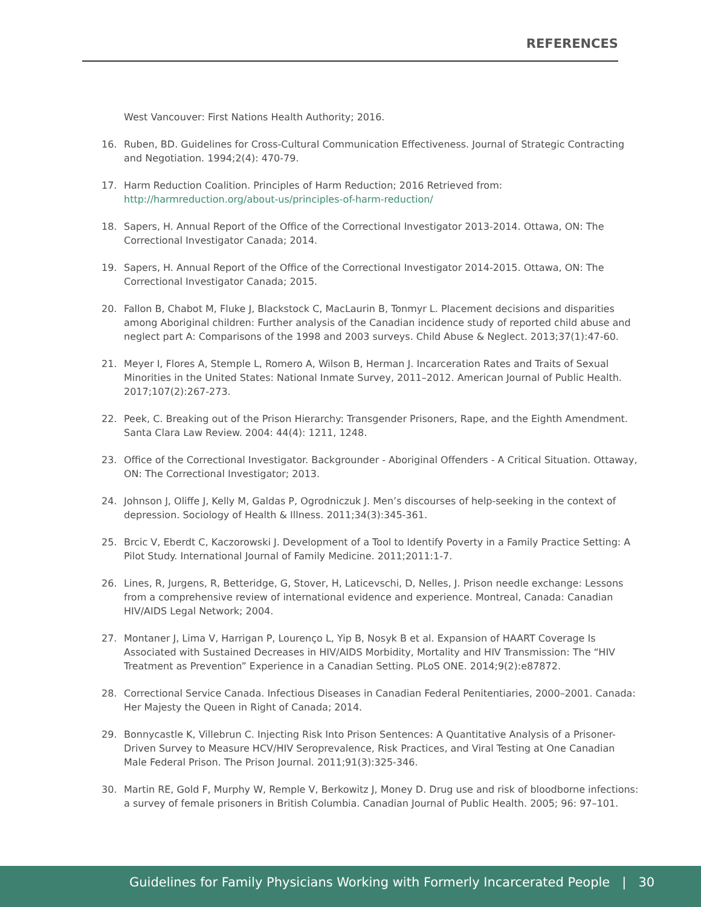REFERENCES
West Vancouver: First Nations Health Authority; 2016.
16. Ruben, BD. Guidelines for Cross-Cultural Communication Effectiveness. Journal of Strategic Contracting and Negotiation. 1994;2(4): 470-79.
17. Harm Reduction Coalition. Principles of Harm Reduction; 2016 Retrieved from: http://harmreduction.org/about-us/principles-of-harm-reduction/
18. Sapers, H. Annual Report of the Office of the Correctional Investigator 2013-2014. Ottawa, ON: The Correctional Investigator Canada; 2014.
19. Sapers, H. Annual Report of the Office of the Correctional Investigator 2014-2015. Ottawa, ON: The Correctional Investigator Canada; 2015.
20. Fallon B, Chabot M, Fluke J, Blackstock C, MacLaurin B, Tonmyr L. Placement decisions and disparities among Aboriginal children: Further analysis of the Canadian incidence study of reported child abuse and neglect part A: Comparisons of the 1998 and 2003 surveys. Child Abuse & Neglect. 2013;37(1):47-60.
21. Meyer I, Flores A, Stemple L, Romero A, Wilson B, Herman J. Incarceration Rates and Traits of Sexual Minorities in the United States: National Inmate Survey, 2011–2012. American Journal of Public Health. 2017;107(2):267-273.
22. Peek, C. Breaking out of the Prison Hierarchy: Transgender Prisoners, Rape, and the Eighth Amendment. Santa Clara Law Review. 2004: 44(4): 1211, 1248.
23. Office of the Correctional Investigator. Backgrounder - Aboriginal Offenders - A Critical Situation. Ottaway, ON: The Correctional Investigator; 2013.
24. Johnson J, Oliffe J, Kelly M, Galdas P, Ogrodniczuk J. Men’s discourses of help-seeking in the context of depression. Sociology of Health & Illness. 2011;34(3):345-361.
25. Brcic V, Eberdt C, Kaczorowski J. Development of a Tool to Identify Poverty in a Family Practice Setting: A Pilot Study. International Journal of Family Medicine. 2011;2011:1-7.
26. Lines, R, Jurgens, R, Betteridge, G, Stover, H, Laticevschi, D, Nelles, J. Prison needle exchange: Lessons from a comprehensive review of international evidence and experience. Montreal, Canada: Canadian HIV/AIDS Legal Network; 2004.
27. Montaner J, Lima V, Harrigan P, Lourenço L, Yip B, Nosyk B et al. Expansion of HAART Coverage Is Associated with Sustained Decreases in HIV/AIDS Morbidity, Mortality and HIV Transmission: The “HIV Treatment as Prevention” Experience in a Canadian Setting. PLoS ONE. 2014;9(2):e87872.
28. Correctional Service Canada. Infectious Diseases in Canadian Federal Penitentiaries, 2000–2001. Canada: Her Majesty the Queen in Right of Canada; 2014.
29. Bonnycastle K, Villebrun C. Injecting Risk Into Prison Sentences: A Quantitative Analysis of a Prisoner-Driven Survey to Measure HCV/HIV Seroprevalence, Risk Practices, and Viral Testing at One Canadian Male Federal Prison. The Prison Journal. 2011;91(3):325-346.
30. Martin RE, Gold F, Murphy W, Remple V, Berkowitz J, Money D. Drug use and risk of bloodborne infections: a survey of female prisoners in British Columbia. Canadian Journal of Public Health. 2005; 96: 97–101.
Guidelines for Family Physicians Working with Formerly Incarcerated People | 30